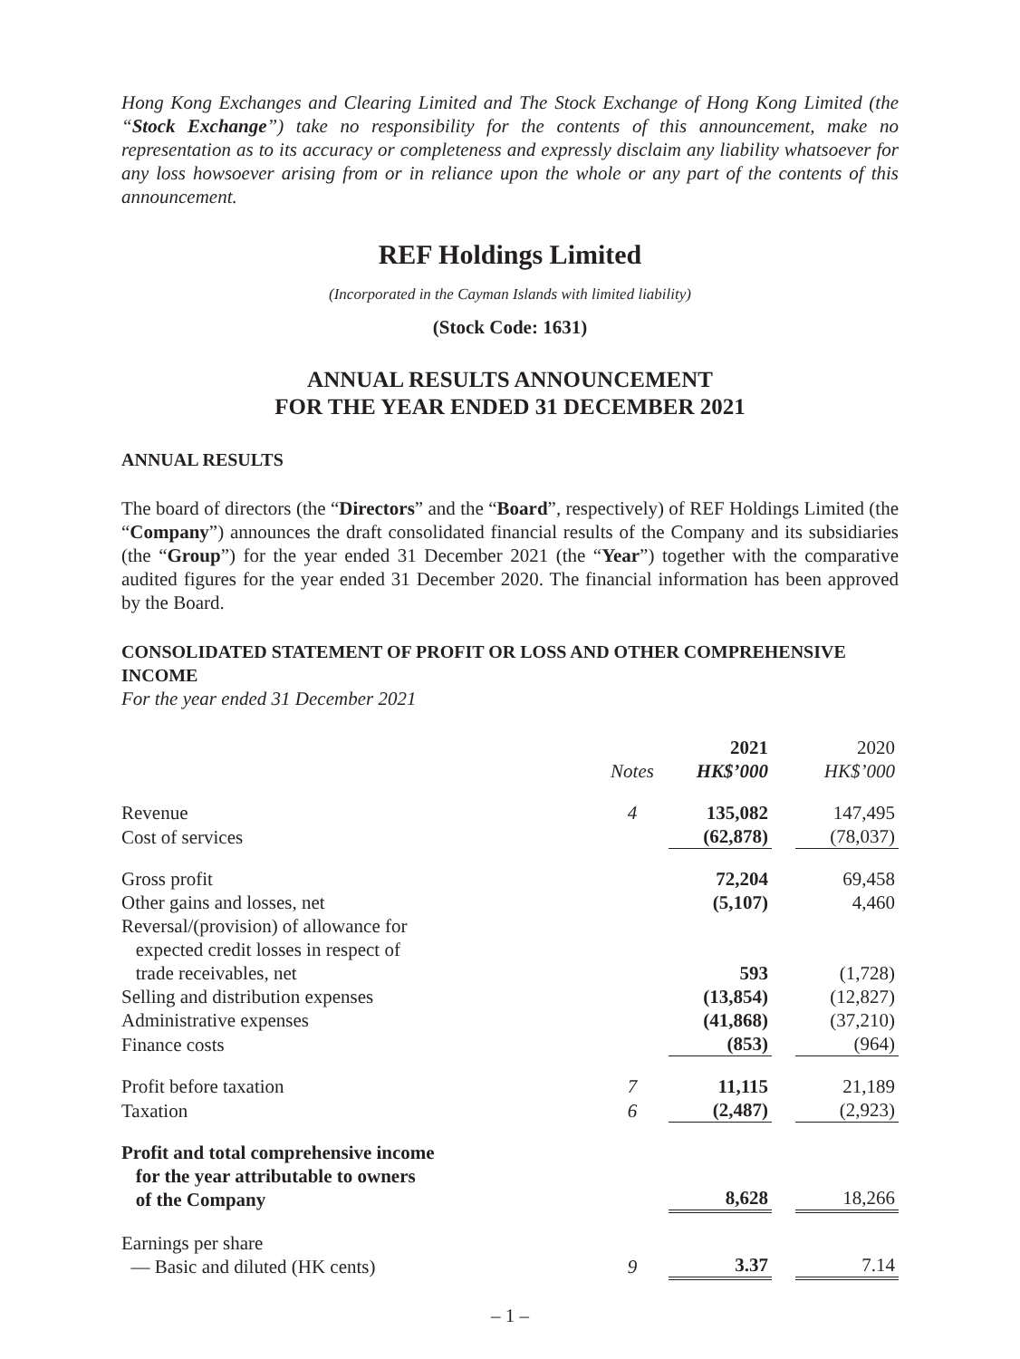Hong Kong Exchanges and Clearing Limited and The Stock Exchange of Hong Kong Limited (the “Stock Exchange”) take no responsibility for the contents of this announcement, make no representation as to its accuracy or completeness and expressly disclaim any liability whatsoever for any loss howsoever arising from or in reliance upon the whole or any part of the contents of this announcement.
REF Holdings Limited
(Incorporated in the Cayman Islands with limited liability)
(Stock Code: 1631)
ANNUAL RESULTS ANNOUNCEMENT
FOR THE YEAR ENDED 31 DECEMBER 2021
ANNUAL RESULTS
The board of directors (the “Directors” and the “Board”, respectively) of REF Holdings Limited (the “Company”) announces the draft consolidated financial results of the Company and its subsidiaries (the “Group”) for the year ended 31 December 2021 (the “Year”) together with the comparative audited figures for the year ended 31 December 2020. The financial information has been approved by the Board.
CONSOLIDATED STATEMENT OF PROFIT OR LOSS AND OTHER COMPREHENSIVE INCOME
For the year ended 31 December 2021
| | | 2021 | | 2020 |
| --- | --- | --- | --- | --- |
| | Notes | HK$’000 | | HK$’000 |
| Revenue | 4 | 135,082 | | 147,495 |
| Cost of services | | (62,878) | | (78,037) |
| Gross profit | | 72,204 | | 69,458 |
| Other gains and losses, net | | (5,107) | | 4,460 |
| Reversal/(provision) of allowance for expected credit losses in respect of trade receivables, net | | 593 | | (1,728) |
| Selling and distribution expenses | | (13,854) | | (12,827) |
| Administrative expenses | | (41,868) | | (37,210) |
| Finance costs | | (853) | | (964) |
| Profit before taxation | 7 | 11,115 | | 21,189 |
| Taxation | 6 | (2,487) | | (2,923) |
| Profit and total comprehensive income for the year attributable to owners of the Company | | 8,628 | | 18,266 |
| Earnings per share — Basic and diluted (HK cents) | 9 | 3.37 | | 7.14 |
– 1 –